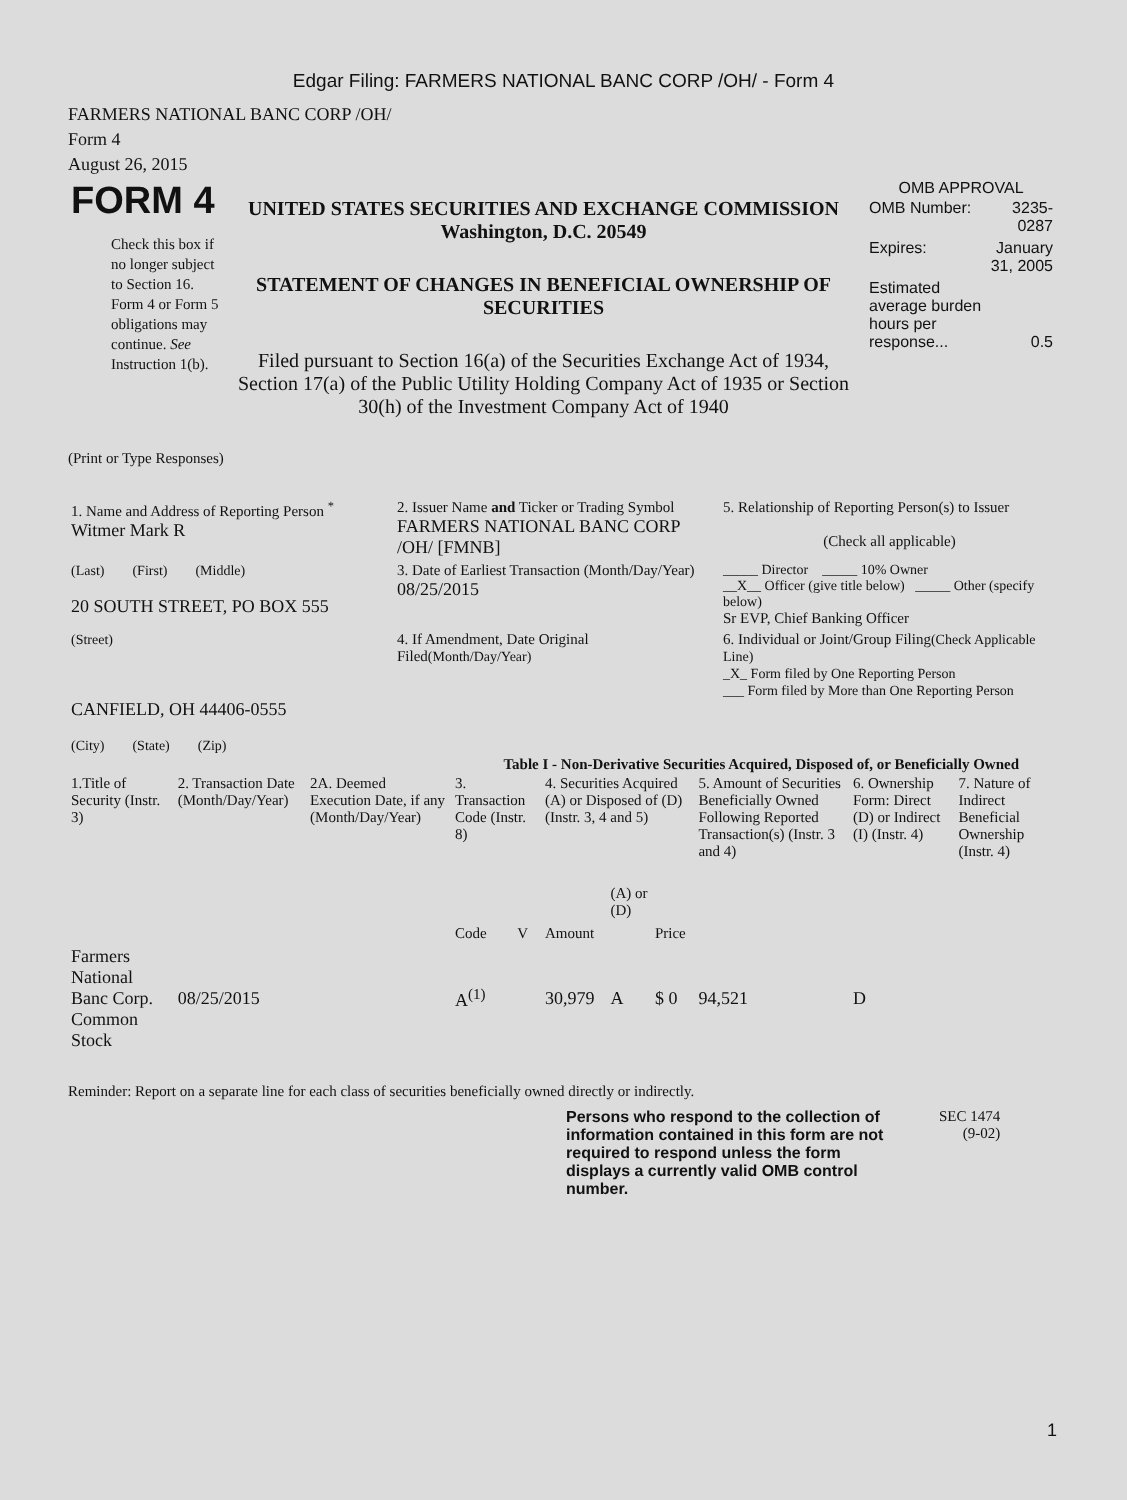Edgar Filing: FARMERS NATIONAL BANC CORP /OH/ - Form 4
FARMERS NATIONAL BANC CORP /OH/
Form 4
August 26, 2015
| FORM 4 Check this box if no longer subject to Section 16. Form 4 or Form 5 obligations may continue. See Instruction 1(b). | UNITED STATES SECURITIES AND EXCHANGE COMMISSION Washington, D.C. 20549 STATEMENT OF CHANGES IN BENEFICIAL OWNERSHIP OF SECURITIES Filed pursuant to Section 16(a) of the Securities Exchange Act of 1934, Section 17(a) of the Public Utility Holding Company Act of 1935 or Section 30(h) of the Investment Company Act of 1940 | OMB APPROVAL / OMB Number: / 3235-0287 / / Expires: / January 31, 2005 / / Estimated average burden hours per response... / 0.5 / |
(Print or Type Responses)
| 1. Name and Address of Reporting Person <sup>*</sup> Witmer Mark R | 2. Issuer Name and Ticker or Trading Symbol FARMERS NATIONAL BANC CORP /OH/ [FMNB] | 5. Relationship of Reporting Person(s) to Issuer (Check all applicable) |
| (Last) (First) (Middle) 20 SOUTH STREET, PO BOX 555 | 3. Date of Earliest Transaction (Month/Day/Year) 08/25/2015 | _____ Director _____ 10% Owner __X__ Officer (give title below) _____ Other (specify below) Sr EVP, Chief Banking Officer |
| (Street) CANFIELD, OH 44406-0555 (City) (State) (Zip) | 4. If Amendment, Date Original Filed (Month/Day/Year) | 6. Individual or Joint/Group Filing (Check Applicable Line) _X_ Form filed by One Reporting Person ___ Form filed by More than One Reporting Person |
Table I - Non-Derivative Securities Acquired, Disposed of, or Beneficially Owned
| 1.Title of Security (Instr. 3) | 2. Transaction Date (Month/Day/Year) | 2A. Deemed Execution Date, if any (Month/Day/Year) | 3. Transaction Code (Instr. 8) | | 4. Securities Acquired (A) or Disposed of (D) (Instr. 3, 4 and 5) | | | 5. Amount of Securities Beneficially Owned Following Reported Transaction(s) (Instr. 3 and 4) | 6. Ownership Form: Direct (D) or Indirect (I) (Instr. 4) | 7. Nature of Indirect Beneficial Ownership (Instr. 4) |
| --- | --- | --- | --- | --- | --- | --- | --- | --- | --- | --- |
| | | | Code | V | Amount | (A) or (D) | Price | | | |
| Farmers National Banc Corp. Common Stock | 08/25/2015 | | A<sup>(1)</sup> | | 30,979 | A | $ 0 | 94,521 | D | |
Reminder: Report on a separate line for each class of securities beneficially owned directly or indirectly.
| Persons who respond to the collection of information contained in this form are not required to respond unless the form displays a currently valid OMB control number. | SEC 1474 (9-02) |
1